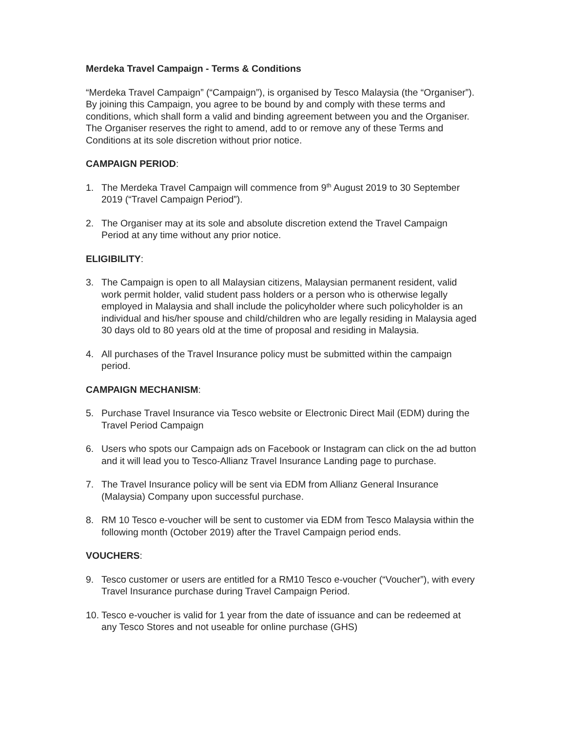Merdeka Travel Campaign - Terms & Conditions
“Merdeka Travel Campaign” (“Campaign”), is organised by Tesco Malaysia (the “Organiser”). By joining this Campaign, you agree to be bound by and comply with these terms and conditions, which shall form a valid and binding agreement between you and the Organiser. The Organiser reserves the right to amend, add to or remove any of these Terms and Conditions at its sole discretion without prior notice.
CAMPAIGN PERIOD:
1. The Merdeka Travel Campaign will commence from 9<sup>th</sup> August 2019 to 30 September 2019 (“Travel Campaign Period”).
2. The Organiser may at its sole and absolute discretion extend the Travel Campaign Period at any time without any prior notice.
ELIGIBILITY:
3. The Campaign is open to all Malaysian citizens, Malaysian permanent resident, valid work permit holder, valid student pass holders or a person who is otherwise legally employed in Malaysia and shall include the policyholder where such policyholder is an individual and his/her spouse and child/children who are legally residing in Malaysia aged 30 days old to 80 years old at the time of proposal and residing in Malaysia.
4. All purchases of the Travel Insurance policy must be submitted within the campaign period.
CAMPAIGN MECHANISM:
5. Purchase Travel Insurance via Tesco website or Electronic Direct Mail (EDM) during the Travel Period Campaign
6. Users who spots our Campaign ads on Facebook or Instagram can click on the ad button and it will lead you to Tesco-Allianz Travel Insurance Landing page to purchase.
7. The Travel Insurance policy will be sent via EDM from Allianz General Insurance (Malaysia) Company upon successful purchase.
8. RM 10 Tesco e-voucher will be sent to customer via EDM from Tesco Malaysia within the following month (October 2019) after the Travel Campaign period ends.
VOUCHERS:
9. Tesco customer or users are entitled for a RM10 Tesco e-voucher (“Voucher”), with every Travel Insurance purchase during Travel Campaign Period.
10.
Tesco e-voucher is valid for 1 year from the date of issuance and can be redeemed at any Tesco Stores and not useable for online purchase (GHS)